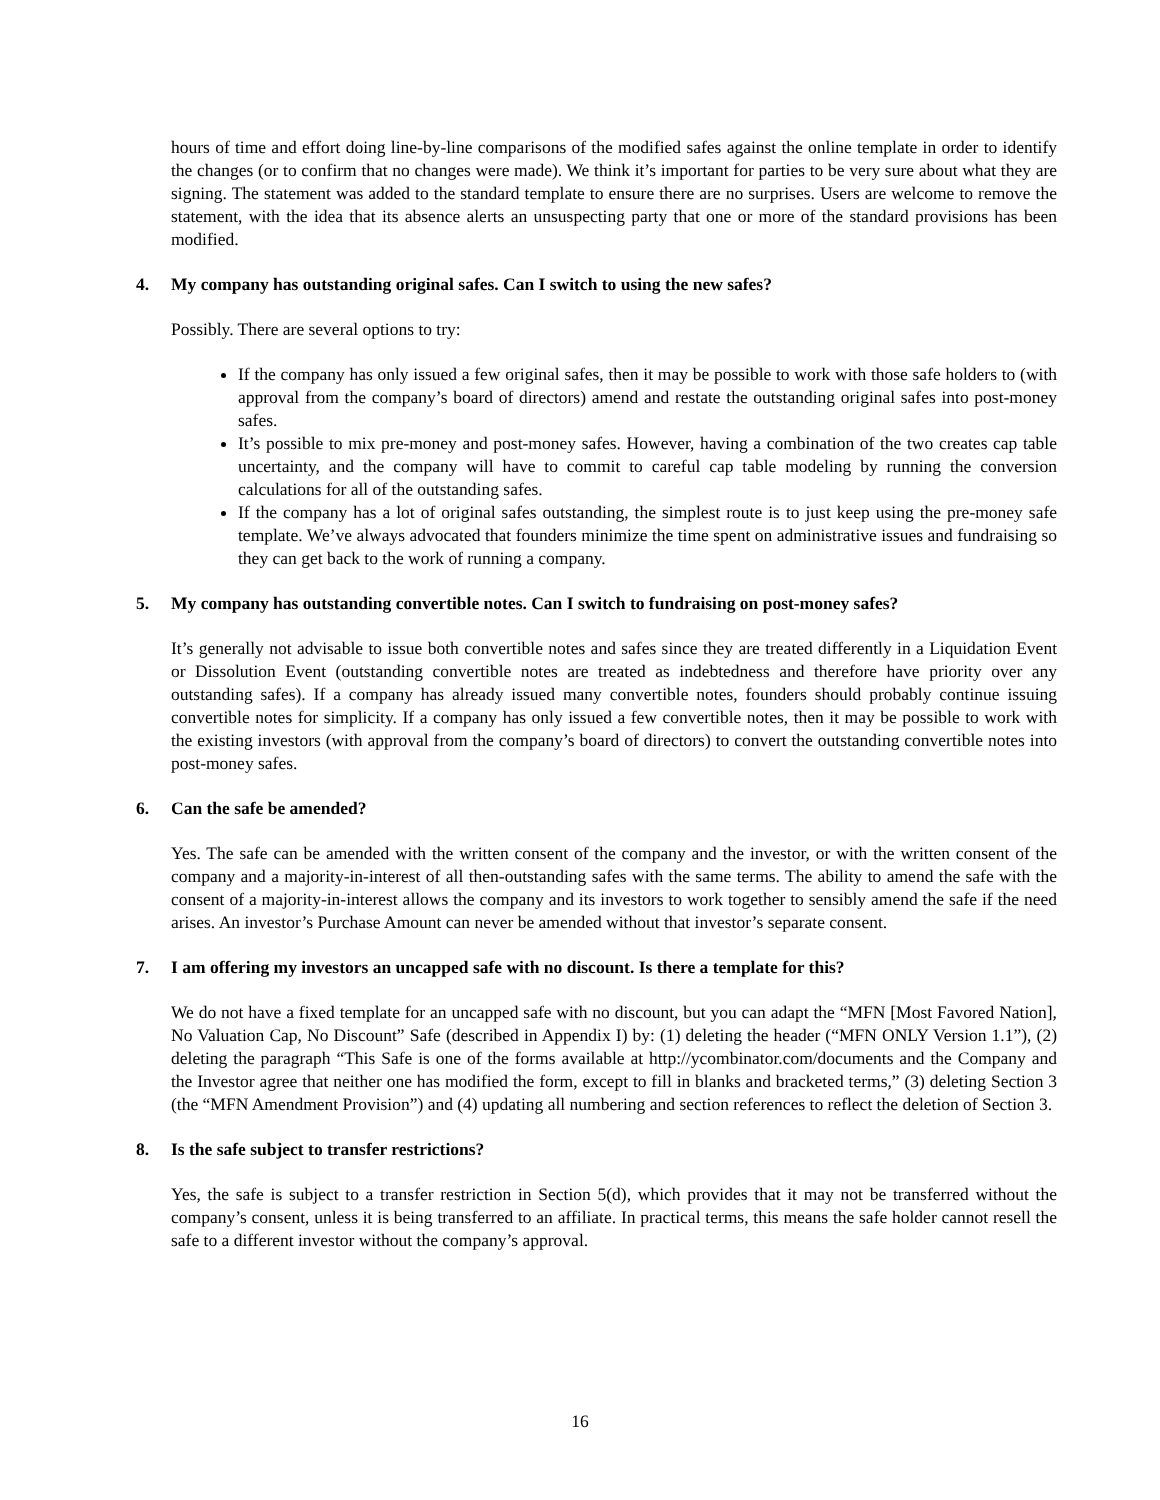hours of time and effort doing line-by-line comparisons of the modified safes against the online template in order to identify the changes (or to confirm that no changes were made). We think it’s important for parties to be very sure about what they are signing. The statement was added to the standard template to ensure there are no surprises. Users are welcome to remove the statement, with the idea that its absence alerts an unsuspecting party that one or more of the standard provisions has been modified.
4. My company has outstanding original safes. Can I switch to using the new safes?
Possibly. There are several options to try:
If the company has only issued a few original safes, then it may be possible to work with those safe holders to (with approval from the company’s board of directors) amend and restate the outstanding original safes into post-money safes.
It’s possible to mix pre-money and post-money safes. However, having a combination of the two creates cap table uncertainty, and the company will have to commit to careful cap table modeling by running the conversion calculations for all of the outstanding safes.
If the company has a lot of original safes outstanding, the simplest route is to just keep using the pre-money safe template. We’ve always advocated that founders minimize the time spent on administrative issues and fundraising so they can get back to the work of running a company.
5. My company has outstanding convertible notes. Can I switch to fundraising on post-money safes?
It’s generally not advisable to issue both convertible notes and safes since they are treated differently in a Liquidation Event or Dissolution Event (outstanding convertible notes are treated as indebtedness and therefore have priority over any outstanding safes). If a company has already issued many convertible notes, founders should probably continue issuing convertible notes for simplicity. If a company has only issued a few convertible notes, then it may be possible to work with the existing investors (with approval from the company’s board of directors) to convert the outstanding convertible notes into post-money safes.
6. Can the safe be amended?
Yes. The safe can be amended with the written consent of the company and the investor, or with the written consent of the company and a majority-in-interest of all then-outstanding safes with the same terms. The ability to amend the safe with the consent of a majority-in-interest allows the company and its investors to work together to sensibly amend the safe if the need arises. An investor’s Purchase Amount can never be amended without that investor’s separate consent.
7. I am offering my investors an uncapped safe with no discount. Is there a template for this?
We do not have a fixed template for an uncapped safe with no discount, but you can adapt the “MFN [Most Favored Nation], No Valuation Cap, No Discount” Safe (described in Appendix I) by: (1) deleting the header (“MFN ONLY Version 1.1”), (2) deleting the paragraph “This Safe is one of the forms available at http://ycombinator.com/documents and the Company and the Investor agree that neither one has modified the form, except to fill in blanks and bracketed terms,” (3) deleting Section 3 (the “MFN Amendment Provision”) and (4) updating all numbering and section references to reflect the deletion of Section 3.
8. Is the safe subject to transfer restrictions?
Yes, the safe is subject to a transfer restriction in Section 5(d), which provides that it may not be transferred without the company’s consent, unless it is being transferred to an affiliate. In practical terms, this means the safe holder cannot resell the safe to a different investor without the company’s approval.
16